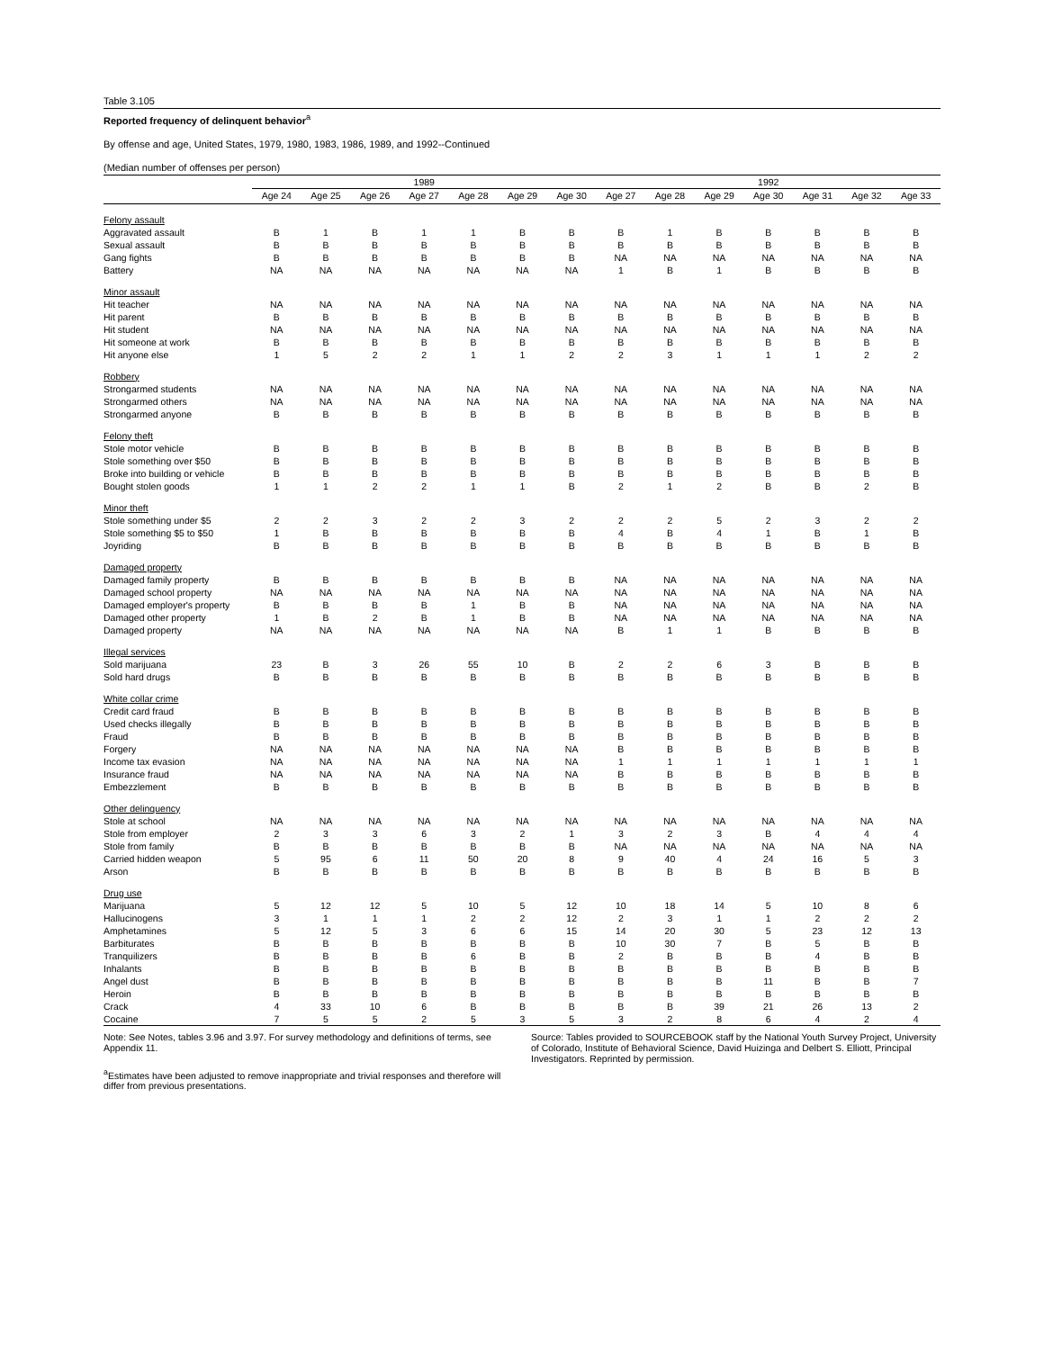Table 3.105
Reported frequency of delinquent behavior<sup>a</sup>
By offense and age, United States, 1979, 1980, 1983, 1986, 1989, and 1992--Continued
(Median number of offenses per person)
| | 1989 | | | | | | | 1992 | | | | | | |
| --- | --- | --- | --- | --- | --- | --- | --- | --- | --- | --- | --- | --- | --- | --- |
| | Age 24 | Age 25 | Age 26 | Age 27 | Age 28 | Age 29 | Age 30 | Age 27 | Age 28 | Age 29 | Age 30 | Age 31 | Age 32 | Age 33 |
| Felony assault | | | | | | | | | | | | | | |
| Aggravated assault | B | 1 | B | 1 | 1 | B | B | B | 1 | B | B | B | B | B |
| Sexual assault | B | B | B | B | B | B | B | B | B | B | B | B | B | B |
| Gang fights | B | B | B | B | B | B | B | NA | NA | NA | NA | NA | NA | NA |
| Battery | NA | NA | NA | NA | NA | NA | NA | 1 | B | 1 | B | B | B | B |
| Minor assault | | | | | | | | | | | | | | |
| Hit teacher | NA | NA | NA | NA | NA | NA | NA | NA | NA | NA | NA | NA | NA | NA |
| Hit parent | B | B | B | B | B | B | B | B | B | B | B | B | B | B |
| Hit student | NA | NA | NA | NA | NA | NA | NA | NA | NA | NA | NA | NA | NA | NA |
| Hit someone at work | B | B | B | B | B | B | B | B | B | B | B | B | B | B |
| Hit anyone else | 1 | 5 | 2 | 2 | 1 | 1 | 2 | 2 | 3 | 1 | 1 | 1 | 2 | 2 |
| Robbery | | | | | | | | | | | | | | |
| Strongarmed students | NA | NA | NA | NA | NA | NA | NA | NA | NA | NA | NA | NA | NA | NA |
| Strongarmed others | NA | NA | NA | NA | NA | NA | NA | NA | NA | NA | NA | NA | NA | NA |
| Strongarmed anyone | B | B | B | B | B | B | B | B | B | B | B | B | B | B |
| Felony theft | | | | | | | | | | | | | | |
| Stole motor vehicle | B | B | B | B | B | B | B | B | B | B | B | B | B | B |
| Stole something over $50 | B | B | B | B | B | B | B | B | B | B | B | B | B | B |
| Broke into building or vehicle | B | B | B | B | B | B | B | B | B | B | B | B | B | B |
| Bought stolen goods | 1 | 1 | 2 | 2 | 1 | 1 | B | 2 | 1 | 2 | B | B | 2 | B |
| Minor theft | | | | | | | | | | | | | | |
| Stole something under $5 | 2 | 2 | 3 | 2 | 2 | 3 | 2 | 2 | 2 | 5 | 2 | 3 | 2 | 2 |
| Stole something $5 to $50 | 1 | B | B | B | B | B | B | 4 | B | 4 | 1 | B | 1 | B |
| Joyriding | B | B | B | B | B | B | B | B | B | B | B | B | B | B |
| Damaged property | | | | | | | | | | | | | | |
| Damaged family property | B | B | B | B | B | B | B | NA | NA | NA | NA | NA | NA | NA |
| Damaged school property | NA | NA | NA | NA | NA | NA | NA | NA | NA | NA | NA | NA | NA | NA |
| Damaged employer's property | B | B | B | B | 1 | B | B | NA | NA | NA | NA | NA | NA | NA |
| Damaged other property | 1 | B | 2 | B | 1 | B | B | NA | NA | NA | NA | NA | NA | NA |
| Damaged property | NA | NA | NA | NA | NA | NA | NA | B | 1 | 1 | B | B | B | B |
| Illegal services | | | | | | | | | | | | | | |
| Sold marijuana | 23 | B | 3 | 26 | 55 | 10 | B | 2 | 2 | 6 | 3 | B | B | B |
| Sold hard drugs | B | B | B | B | B | B | B | B | B | B | B | B | B | B |
| White collar crime | | | | | | | | | | | | | | |
| Credit card fraud | B | B | B | B | B | B | B | B | B | B | B | B | B | B |
| Used checks illegally | B | B | B | B | B | B | B | B | B | B | B | B | B | B |
| Fraud | B | B | B | B | B | B | B | B | B | B | B | B | B | B |
| Forgery | NA | NA | NA | NA | NA | NA | NA | B | B | B | B | B | B | B |
| Income tax evasion | NA | NA | NA | NA | NA | NA | NA | 1 | 1 | 1 | 1 | 1 | 1 | 1 |
| Insurance fraud | NA | NA | NA | NA | NA | NA | NA | B | B | B | B | B | B | B |
| Embezzlement | B | B | B | B | B | B | B | B | B | B | B | B | B | B |
| Other delinquency | | | | | | | | | | | | | | |
| Stole at school | NA | NA | NA | NA | NA | NA | NA | NA | NA | NA | NA | NA | NA | NA |
| Stole from employer | 2 | 3 | 3 | 6 | 3 | 2 | 1 | 3 | 2 | 3 | B | 4 | 4 | 4 |
| Stole from family | B | B | B | B | B | B | B | NA | NA | NA | NA | NA | NA | NA |
| Carried hidden weapon | 5 | 95 | 6 | 11 | 50 | 20 | 8 | 9 | 40 | 4 | 24 | 16 | 5 | 3 |
| Arson | B | B | B | B | B | B | B | B | B | B | B | B | B | B |
| Drug use | | | | | | | | | | | | | | |
| Marijuana | 5 | 12 | 12 | 5 | 10 | 5 | 12 | 10 | 18 | 14 | 5 | 10 | 8 | 6 |
| Hallucinogens | 3 | 1 | 1 | 1 | 2 | 2 | 12 | 2 | 3 | 1 | 1 | 2 | 2 | 2 |
| Amphetamines | 5 | 12 | 5 | 3 | 6 | 6 | 15 | 14 | 20 | 30 | 5 | 23 | 12 | 13 |
| Barbiturates | B | B | B | B | B | B | B | 10 | 30 | 7 | B | 5 | B | B |
| Tranquilizers | B | B | B | B | 6 | B | B | 2 | B | B | B | 4 | B | B |
| Inhalants | B | B | B | B | B | B | B | B | B | B | B | B | B | B |
| Angel dust | B | B | B | B | B | B | B | B | B | B | 11 | B | B | 7 |
| Heroin | B | B | B | B | B | B | B | B | B | B | B | B | B | B |
| Crack | 4 | 33 | 10 | 6 | B | B | B | B | B | 39 | 21 | 26 | 13 | 2 |
| Cocaine | 7 | 5 | 5 | 2 | 5 | 3 | 5 | 3 | 2 | 8 | 6 | 4 | 2 | 4 |
Note: See Notes, tables 3.96 and 3.97. For survey methodology and definitions of terms, see Appendix 11.
<sup>a</sup> Estimates have been adjusted to remove inappropriate and trivial responses and therefore will differ from previous presentations.
Source: Tables provided to SOURCEBOOK staff by the National Youth Survey Project, University of Colorado, Institute of Behavioral Science, David Huizinga and Delbert S. Elliott, Principal Investigators. Reprinted by permission.